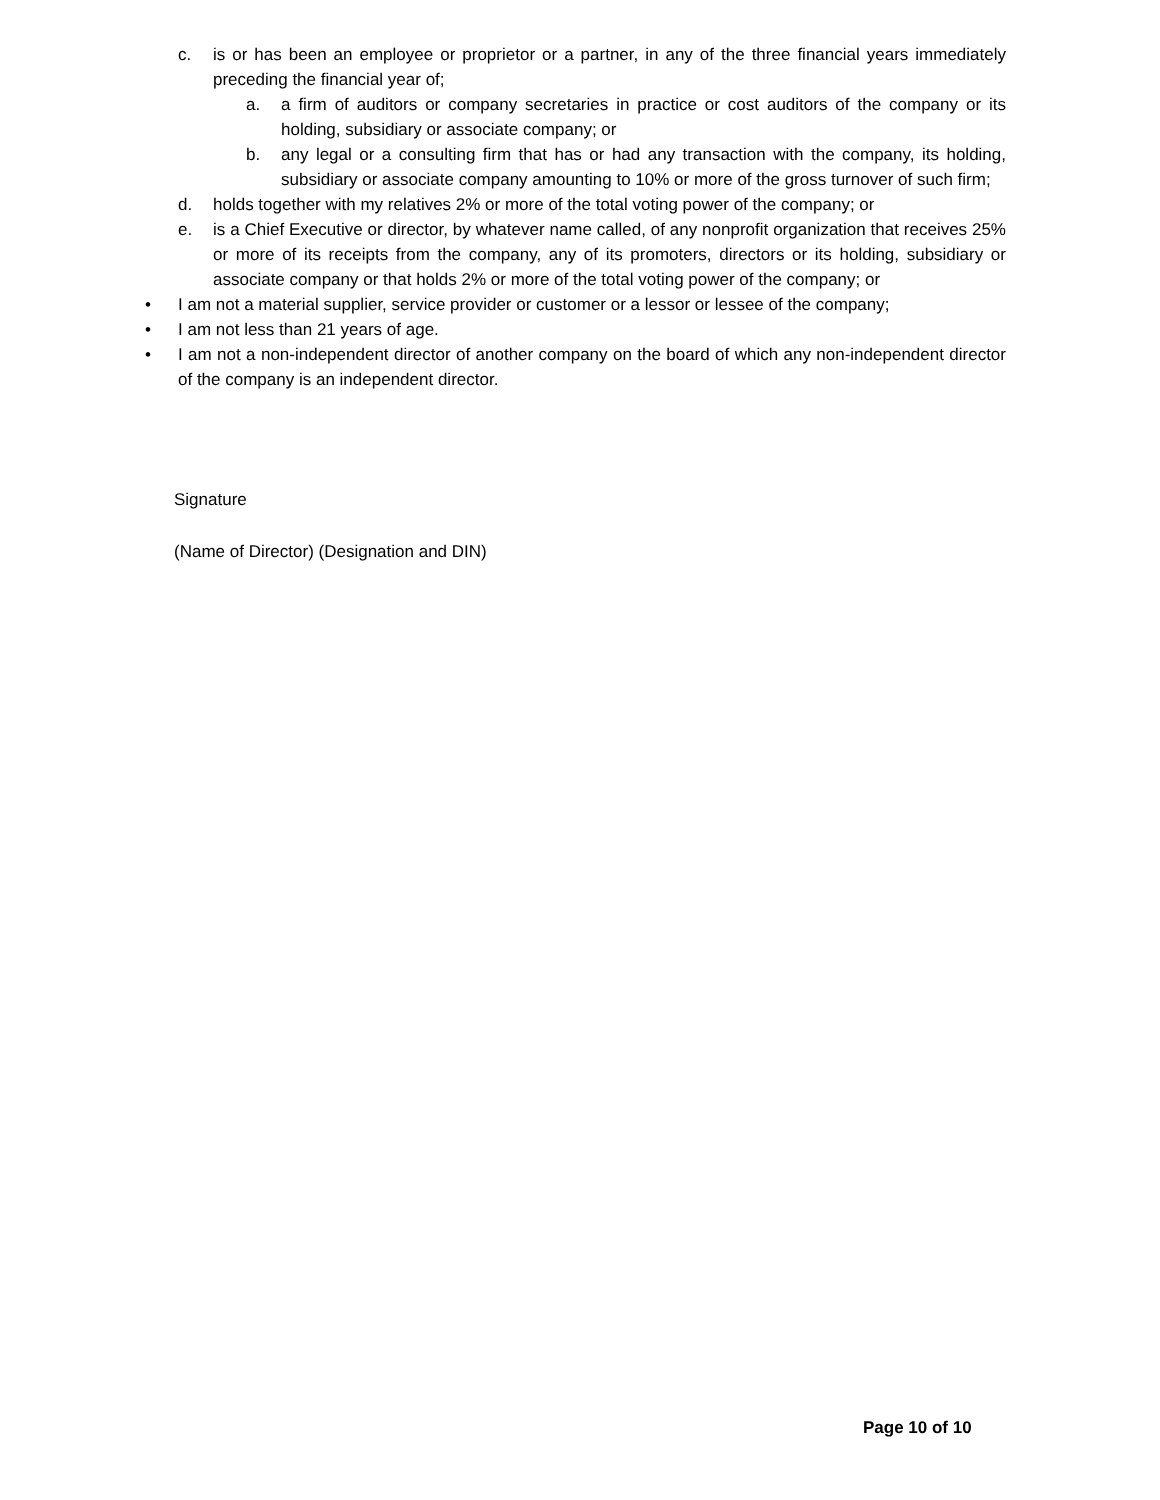c. is or has been an employee or proprietor or a partner, in any of the three financial years immediately preceding the financial year of;
a. a firm of auditors or company secretaries in practice or cost auditors of the company or its holding, subsidiary or associate company; or
b. any legal or a consulting firm that has or had any transaction with the company, its holding, subsidiary or associate company amounting to 10% or more of the gross turnover of such firm;
d. holds together with my relatives 2% or more of the total voting power of the company; or
e. is a Chief Executive or director, by whatever name called, of any nonprofit organization that receives 25% or more of its receipts from the company, any of its promoters, directors or its holding, subsidiary or associate company or that holds 2% or more of the total voting power of the company; or
• I am not a material supplier, service provider or customer or a lessor or lessee of the company;
• I am not less than 21 years of age.
• I am not a non-independent director of another company on the board of which any non-independent director of the company is an independent director.
Signature
(Name of Director) (Designation and DIN)
Page 10 of 10